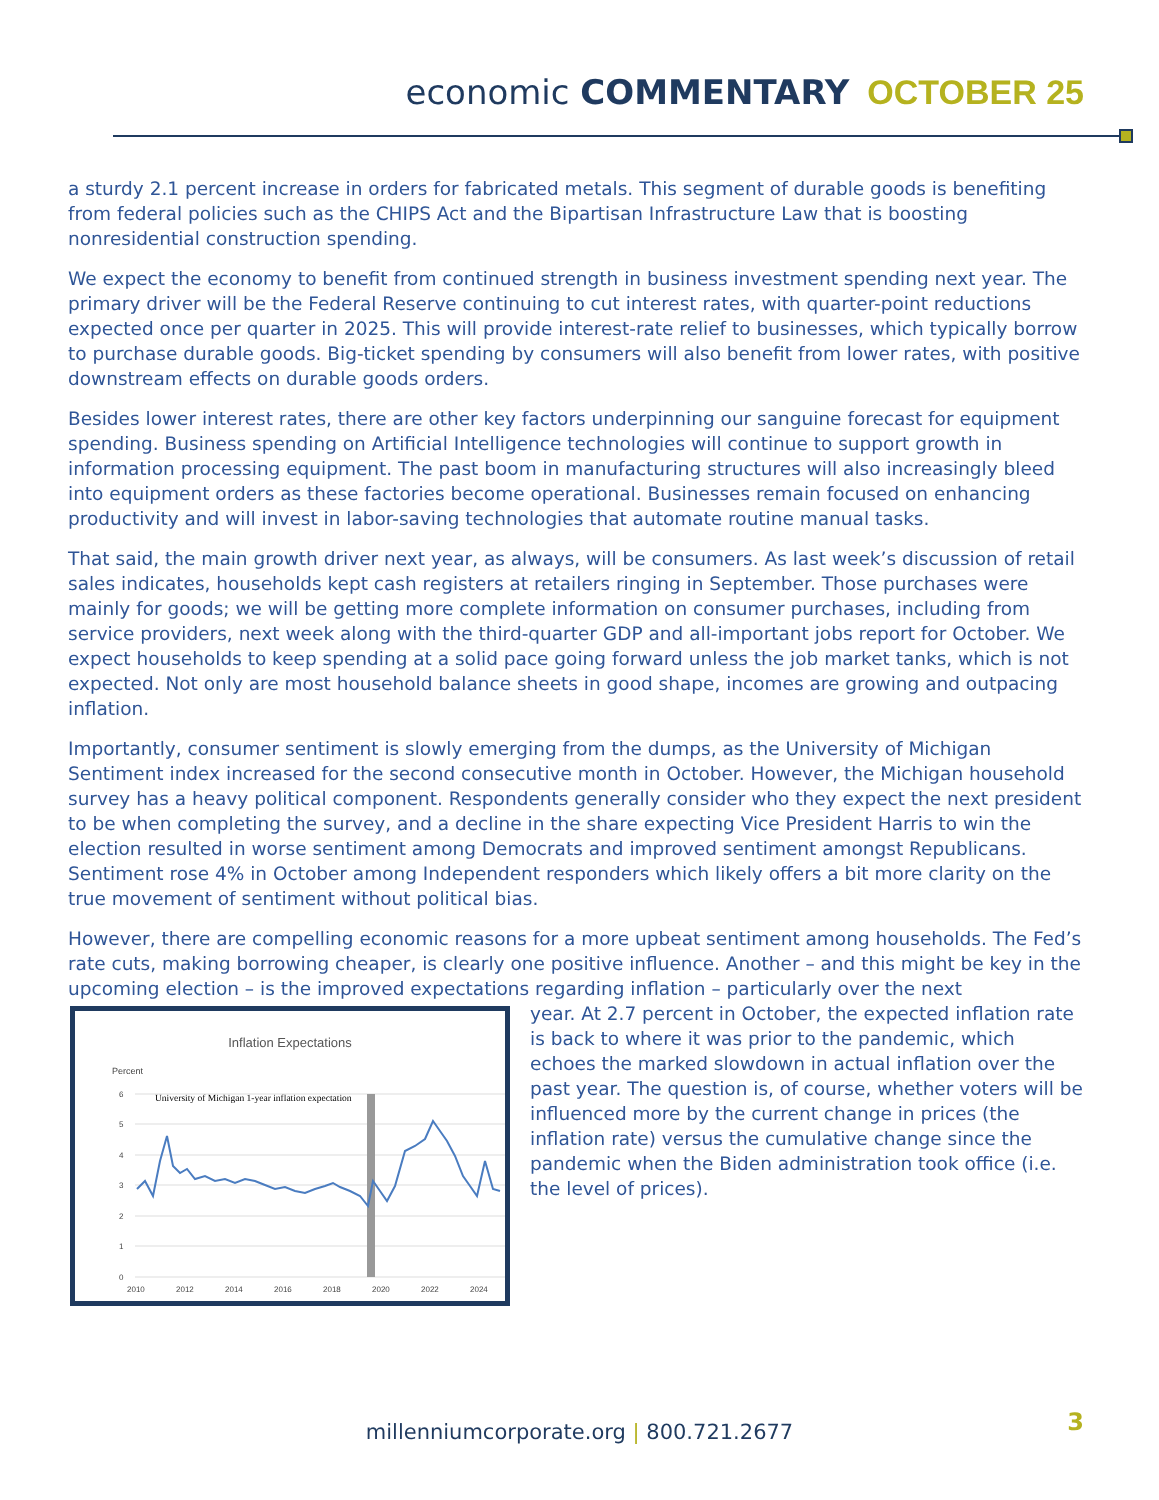economic COMMENTARY OCTOBER 25
a sturdy 2.1 percent increase in orders for fabricated metals. This segment of durable goods is benefiting from federal policies such as the CHIPS Act and the Bipartisan Infrastructure Law that is boosting nonresidential construction spending.
We expect the economy to benefit from continued strength in business investment spending next year. The primary driver will be the Federal Reserve continuing to cut interest rates, with quarter-point reductions expected once per quarter in 2025. This will provide interest-rate relief to businesses, which typically borrow to purchase durable goods. Big-ticket spending by consumers will also benefit from lower rates, with positive downstream effects on durable goods orders.
Besides lower interest rates, there are other key factors underpinning our sanguine forecast for equipment spending. Business spending on Artificial Intelligence technologies will continue to support growth in information processing equipment. The past boom in manufacturing structures will also increasingly bleed into equipment orders as these factories become operational. Businesses remain focused on enhancing productivity and will invest in labor-saving technologies that automate routine manual tasks.
That said, the main growth driver next year, as always, will be consumers. As last week’s discussion of retail sales indicates, households kept cash registers at retailers ringing in September. Those purchases were mainly for goods; we will be getting more complete information on consumer purchases, including from service providers, next week along with the third-quarter GDP and all-important jobs report for October. We expect households to keep spending at a solid pace going forward unless the job market tanks, which is not expected. Not only are most household balance sheets in good shape, incomes are growing and outpacing inflation.
Importantly, consumer sentiment is slowly emerging from the dumps, as the University of Michigan Sentiment index increased for the second consecutive month in October. However, the Michigan household survey has a heavy political component. Respondents generally consider who they expect the next president to be when completing the survey, and a decline in the share expecting Vice President Harris to win the election resulted in worse sentiment among Democrats and improved sentiment amongst Republicans. Sentiment rose 4% in October among Independent responders which likely offers a bit more clarity on the true movement of sentiment without political bias.
However, there are compelling economic reasons for a more upbeat sentiment among households. The Fed’s rate cuts, making borrowing cheaper, is clearly one positive influence. Another – and this might be key in the upcoming election – is the improved expectations regarding inflation – particularly over the next
Inflation Expectations
Percent
University of Michigan 1-year inflation expectation
6
5
4
3
2
1
0
2010
2012
2014
2016
2018
2020
2022
2024
year. At 2.7 percent in October, the expected inflation rate is back to where it was prior to the pandemic, which echoes the marked slowdown in actual inflation over the past year. The question is, of course, whether voters will be influenced more by the current change in prices (the inflation rate) versus the cumulative change since the pandemic when the Biden administration took office (i.e. the level of prices).
millenniumcorporate.org | 800.721.2677
3